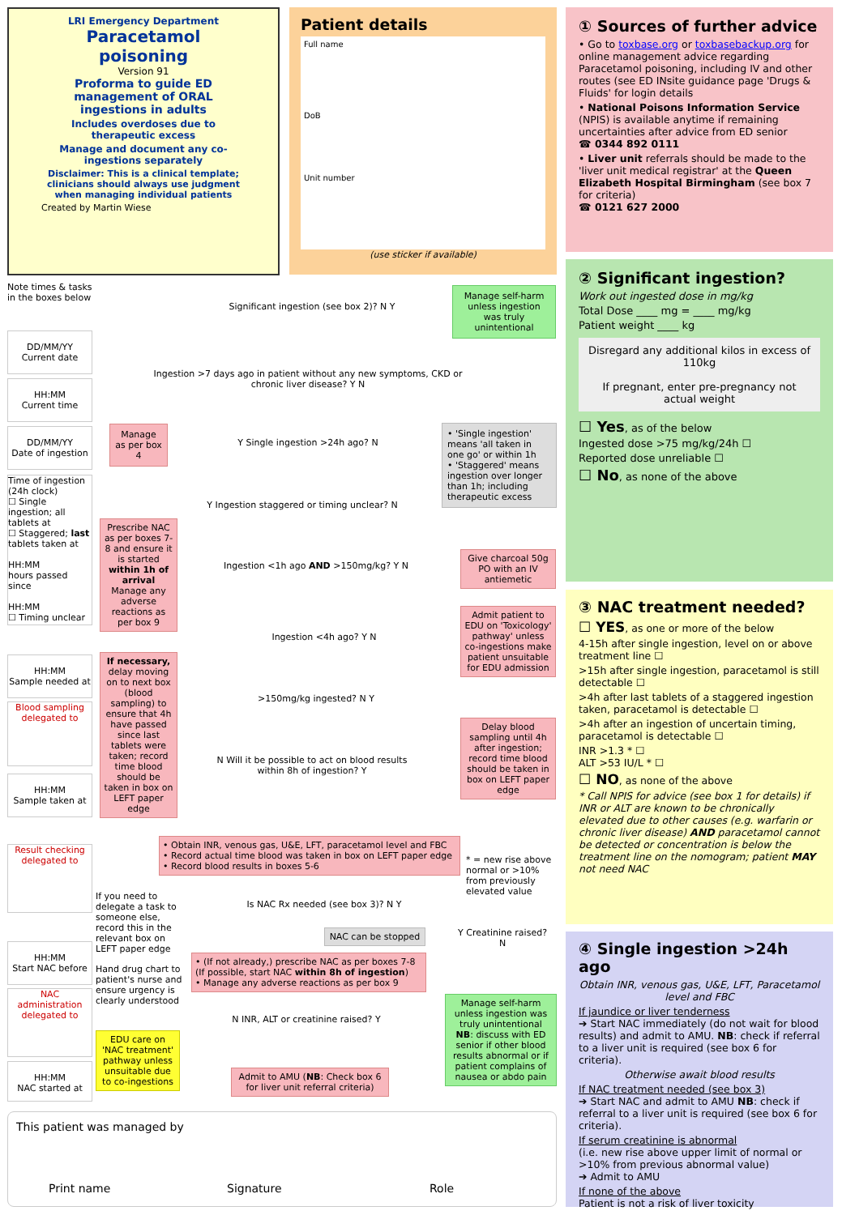LRI Emergency Department
Paracetamol poisoning
Version 91
Proforma to guide ED management of ORAL ingestions in adults
Includes overdoses due to therapeutic excess
Manage and document any co-ingestions separately
Disclaimer: This is a clinical template; clinicians should always use judgment when managing individual patients
Created by Martin Wiese
Patient details
Full name
DoB
Unit number
(use sticker if available)
① Sources of further advice
• Go to toxbase.org or toxbasebackup.org for online management advice regarding Paracetamol poisoning, including IV and other routes (see ED INsite guidance page 'Drugs & Fluids' for login details
• National Poisons Information Service (NPIS) is available anytime if remaining uncertainties after advice from ED senior
☎ 0344 892 0111
• Liver unit referrals should be made to the 'liver unit medical registrar' at the Queen Elizabeth Hospital Birmingham (see box 7 for criteria)
☎ 0121 627 2000
② Significant ingestion?
Work out ingested dose in mg/kg
Total Dose ____ mg = ____ mg/kg
Patient weight ____ kg
Disregard any additional kilos in excess of 110kg
If pregnant, enter pre-pregnancy not actual weight
☐ Yes, as of the below
Ingested dose >75 mg/kg/24h ☐
Reported dose unreliable ☐
☐ No, as none of the above
③ NAC treatment needed?
☐ YES, as one or more of the below
4-15h after single ingestion, level on or above treatment line ☐
>15h after single ingestion, paracetamol is still detectable ☐
>4h after last tablets of a staggered ingestion taken, paracetamol is detectable ☐
>4h after an ingestion of uncertain timing, paracetamol is detectable ☐
INR >1.3 * ☐
ALT >53 IU/L * ☐
☐ NO, as none of the above
* Call NPIS for advice (see box 1 for details) if INR or ALT are known to be chronically elevated due to other causes (e.g. warfarin or chronic liver disease) AND paracetamol cannot be detected or concentration is below the treatment line on the nomogram; patient MAY not need NAC
④ Single ingestion >24h ago
Obtain INR, venous gas, U&E, LFT, Paracetamol level and FBC
If jaundice or liver tenderness
➔ Start NAC immediately (do not wait for blood results) and admit to AMU. NB: check if referral to a liver unit is required (see box 6 for criteria).
Otherwise await blood results
If NAC treatment needed (see box 3)
➔ Start NAC and admit to AMU NB: check if referral to a liver unit is required (see box 6 for criteria).
If serum creatinine is abnormal
(i.e. new rise above upper limit of normal or >10% from previous abnormal value)
➔ Admit to AMU
If none of the above
Patient is not a risk of liver toxicity
Note times & tasks in the boxes below
DD/MM/YY
Current date
HH:MM
Current time
DD/MM/YY
Date of ingestion
Time of ingestion (24h clock)
☐ Single ingestion; all tablets at
☐ Staggered; last tablets taken at
HH:MM
hours passed since
HH:MM
☐ Timing unclear
HH:MM
Sample needed at
Blood sampling delegated to
HH:MM
Sample taken at
Result checking delegated to
HH:MM
Start NAC before
NAC administration delegated to
HH:MM
NAC started at
Significant ingestion (see box 2)? N Y
Manage self-harm unless ingestion was truly unintentional
Ingestion >7 days ago in patient without any new symptoms, CKD or chronic liver disease? Y N
Manage as per box 4
Y Single ingestion >24h ago? N
• 'Single ingestion' means 'all taken in one go' or within 1h
• 'Staggered' means ingestion over longer than 1h; including therapeutic excess
Y Ingestion staggered or timing unclear? N
Prescribe NAC as per boxes 7-8 and ensure it is started within 1h of arrival
Manage any adverse reactions as per box 9
Ingestion <1h ago AND >150mg/kg? Y N
Give charcoal 50g PO with an IV antiemetic
Admit patient to EDU on 'Toxicology' pathway' unless co-ingestions make patient unsuitable for EDU admission
Ingestion <4h ago? Y N
If necessary, delay moving on to next box (blood sampling) to ensure that 4h have passed since last tablets were taken; record time blood should be taken in box on LEFT paper edge
>150mg/kg ingested? N Y
Delay blood sampling until 4h after ingestion; record time blood should be taken in box on LEFT paper edge
N Will it be possible to act on blood results within 8h of ingestion? Y
• Obtain INR, venous gas, U&E, LFT, paracetamol level and FBC
• Record actual time blood was taken in box on LEFT paper edge
• Record blood results in boxes 5-6
* = new rise above normal or >10% from previously elevated value
If you need to delegate a task to someone else, record this in the relevant box on LEFT paper edge
Is NAC Rx needed (see box 3)? N Y
NAC can be stopped
Y Creatinine raised? N
Hand drug chart to patient's nurse and ensure urgency is clearly understood
• (If not already,) prescribe NAC as per boxes 7-8
(If possible, start NAC within 8h of ingestion)
• Manage any adverse reactions as per box 9
Manage self-harm unless ingestion was truly unintentional
NB: discuss with ED senior if other blood results abnormal or if patient complains of nausea or abdo pain
N INR, ALT or creatinine raised? Y
EDU care on 'NAC treatment' pathway unless unsuitable due to co-ingestions
Admit to AMU (NB: Check box 6 for liver unit referral criteria)
This patient was managed by
Print name Signature Role